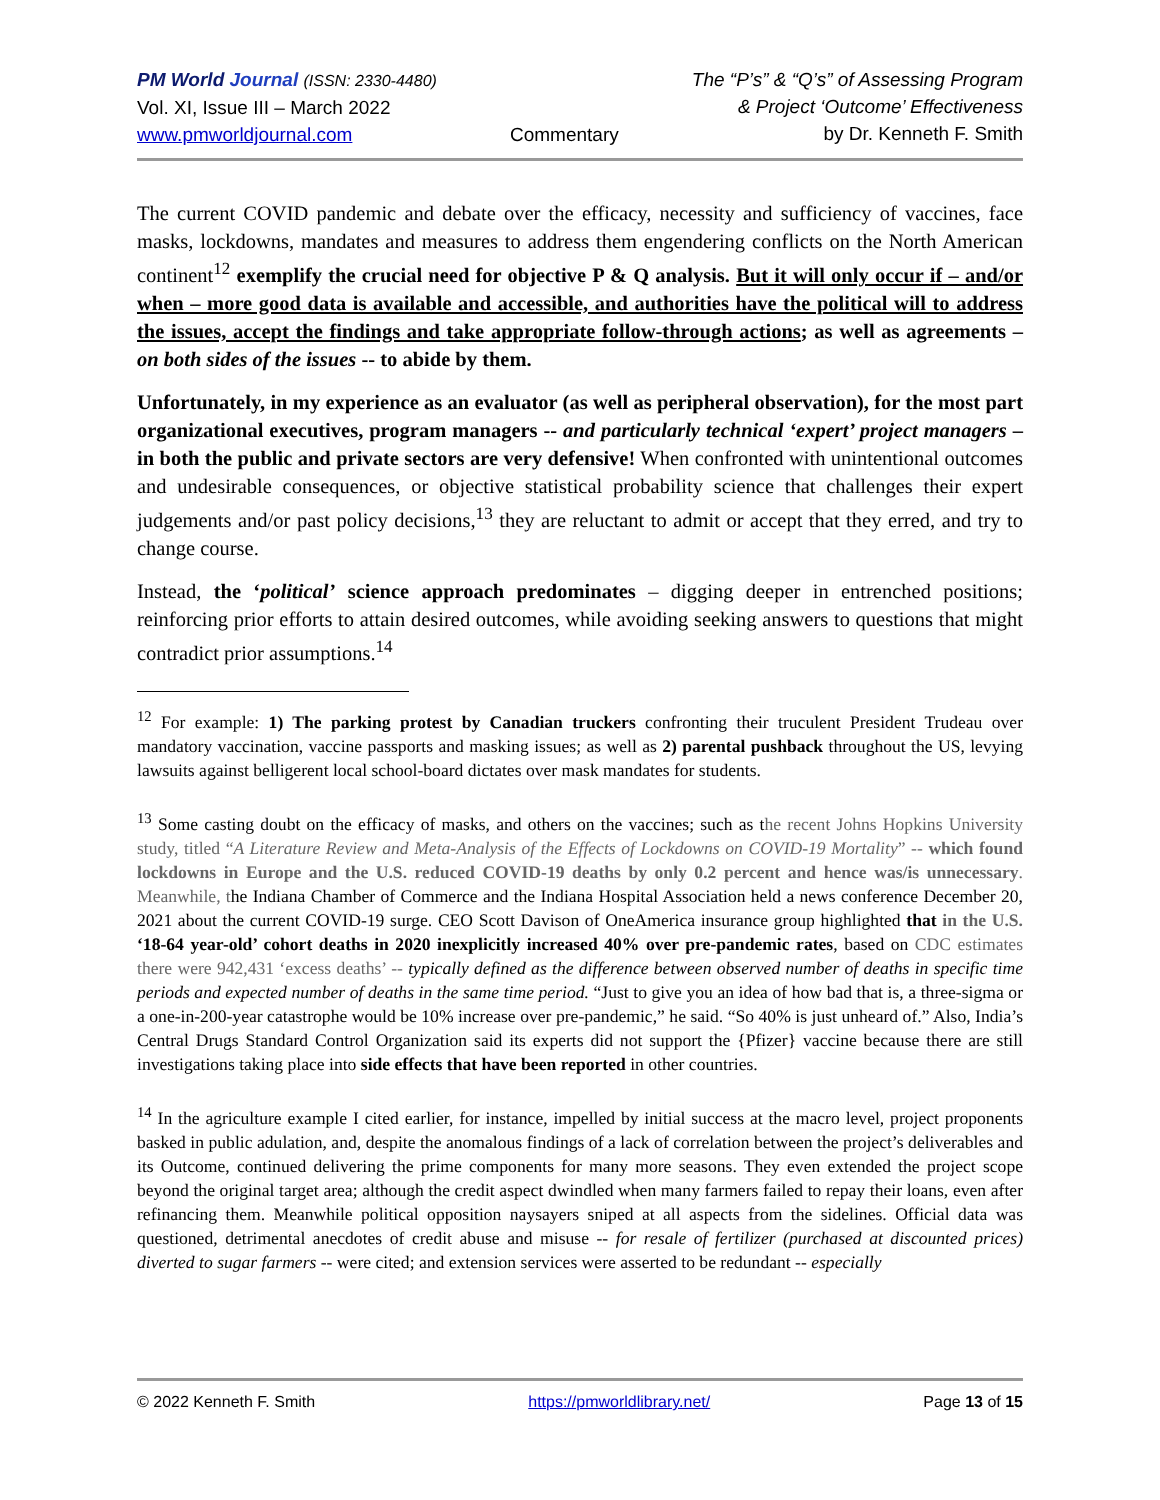PM World Journal (ISSN: 2330-4480)
Vol. XI, Issue III – March 2022
www.pmworldjournal.com
Commentary The “P’s” & “Q’s” of Assessing Program
& Project ‘Outcome’ Effectiveness
by Dr. Kenneth F. Smith
The current COVID pandemic and debate over the efficacy, necessity and sufficiency of vaccines, face masks, lockdowns, mandates and measures to address them engendering conflicts on the North American continent<sup>12</sup> exemplify the crucial need for objective P & Q analysis. But it will only occur if – and/or when – more good data is available and accessible, and authorities have the political will to address the issues, accept the findings and take appropriate follow-through actions; as well as agreements – on both sides of the issues -- to abide by them.
Unfortunately, in my experience as an evaluator (as well as peripheral observation), for the most part organizational executives, program managers -- and particularly technical ‘expert’ project managers – in both the public and private sectors are very defensive! When confronted with unintentional outcomes and undesirable consequences, or objective statistical probability science that challenges their expert judgements and/or past policy decisions,<sup>13</sup> they are reluctant to admit or accept that they erred, and try to change course.
Instead, the ‘political’ science approach predominates – digging deeper in entrenched positions; reinforcing prior efforts to attain desired outcomes, while avoiding seeking answers to questions that might contradict prior assumptions.<sup>14</sup>
<sup>12</sup> For example: 1) The parking protest by Canadian truckers confronting their truculent President Trudeau over mandatory vaccination, vaccine passports and masking issues; as well as 2) parental pushback throughout the US, levying lawsuits against belligerent local school-board dictates over mask mandates for students.
<sup>13</sup> Some casting doubt on the efficacy of masks, and others on the vaccines; such as the recent Johns Hopkins University study, titled “A Literature Review and Meta-Analysis of the Effects of Lockdowns on COVID-19 Mortality” -- which found lockdowns in Europe and the U.S. reduced COVID-19 deaths by only 0.2 percent and hence was/is unnecessary. Meanwhile, the Indiana Chamber of Commerce and the Indiana Hospital Association held a news conference December 20, 2021 about the current COVID-19 surge. CEO Scott Davison of OneAmerica insurance group highlighted that in the U.S. ‘18-64 year-old’ cohort deaths in 2020 inexplicitly increased 40% over pre-pandemic rates, based on CDC estimates there were 942,431 ‘excess deaths’ -- typically defined as the difference between observed number of deaths in specific time periods and expected number of deaths in the same time period. “Just to give you an idea of how bad that is, a three-sigma or a one-in-200-year catastrophe would be 10% increase over pre-pandemic,” he said. “So 40% is just unheard of.” Also, India’s Central Drugs Standard Control Organization said its experts did not support the {Pfizer} vaccine because there are still investigations taking place into side effects that have been reported in other countries.
<sup>14</sup> In the agriculture example I cited earlier, for instance, impelled by initial success at the macro level, project proponents basked in public adulation, and, despite the anomalous findings of a lack of correlation between the project’s deliverables and its Outcome, continued delivering the prime components for many more seasons. They even extended the project scope beyond the original target area; although the credit aspect dwindled when many farmers failed to repay their loans, even after refinancing them. Meanwhile political opposition naysayers sniped at all aspects from the sidelines. Official data was questioned, detrimental anecdotes of credit abuse and misuse -- for resale of fertilizer (purchased at discounted prices) diverted to sugar farmers -- were cited; and extension services were asserted to be redundant -- especially
© 2022 Kenneth F. Smith https://pmworldlibrary.net/ Page 13 of 15